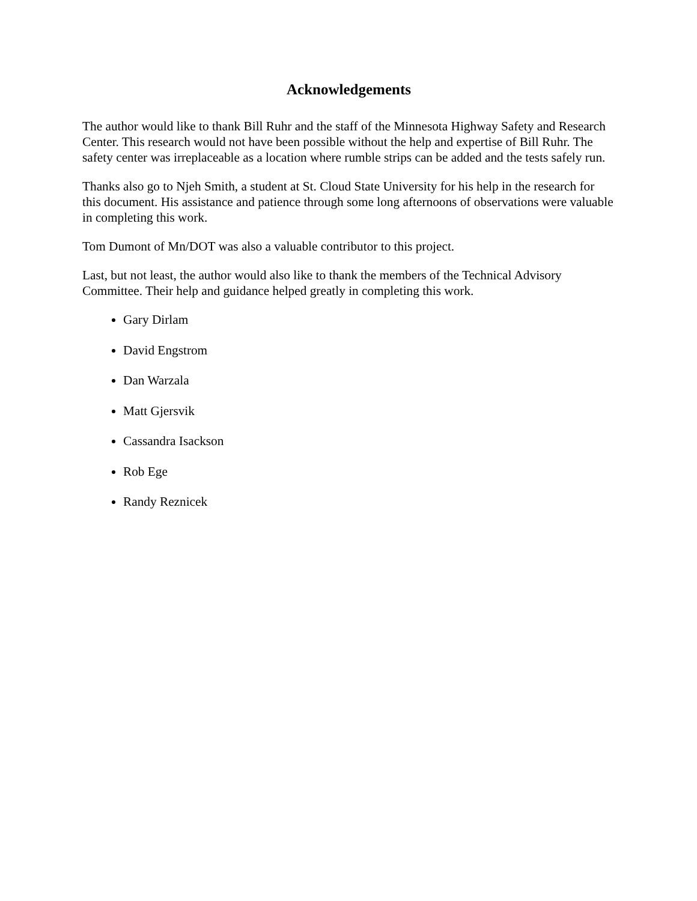Acknowledgements
The author would like to thank Bill Ruhr and the staff of the Minnesota Highway Safety and Research Center. This research would not have been possible without the help and expertise of Bill Ruhr. The safety center was irreplaceable as a location where rumble strips can be added and the tests safely run.
Thanks also go to Njeh Smith, a student at St. Cloud State University for his help in the research for this document. His assistance and patience through some long afternoons of observations were valuable in completing this work.
Tom Dumont of Mn/DOT was also a valuable contributor to this project.
Last, but not least, the author would also like to thank the members of the Technical Advisory Committee. Their help and guidance helped greatly in completing this work.
Gary Dirlam
David Engstrom
Dan Warzala
Matt Gjersvik
Cassandra Isackson
Rob Ege
Randy Reznicek